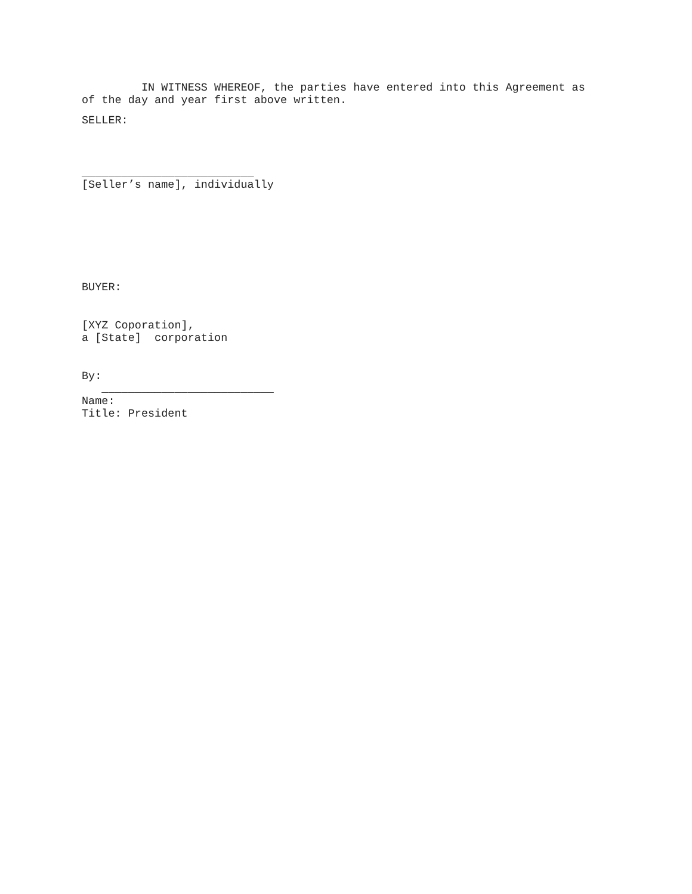IN WITNESS WHEREOF, the parties have entered into this Agreement as
of the day and year first above written.
SELLER:
__________________________
[Seller’s name], individually
BUYER:
[XYZ Coporation],
a [State] corporation
By:
__________________________
Name:
Title: President